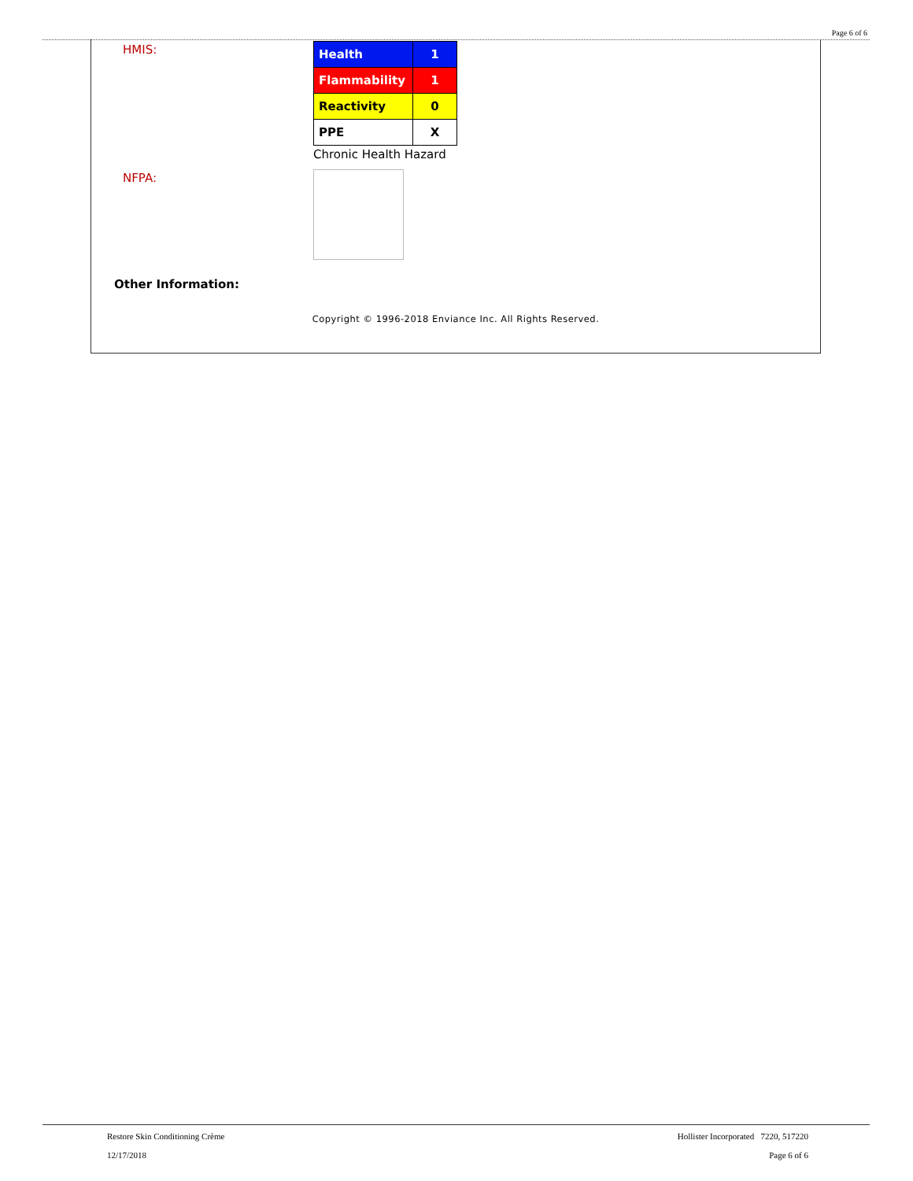Page 6 of 6
HMIS:
| Health | 1 |
| Flammability | 1 |
| Reactivity | 0 |
| PPE | X |
Chronic Health Hazard
NFPA:
Other Information:
Copyright © 1996-2018 Enviance Inc. All Rights Reserved.
Restore Skin Conditioning Crème
12/17/2018
Hollister Incorporated 7220, 517220
Page 6 of 6